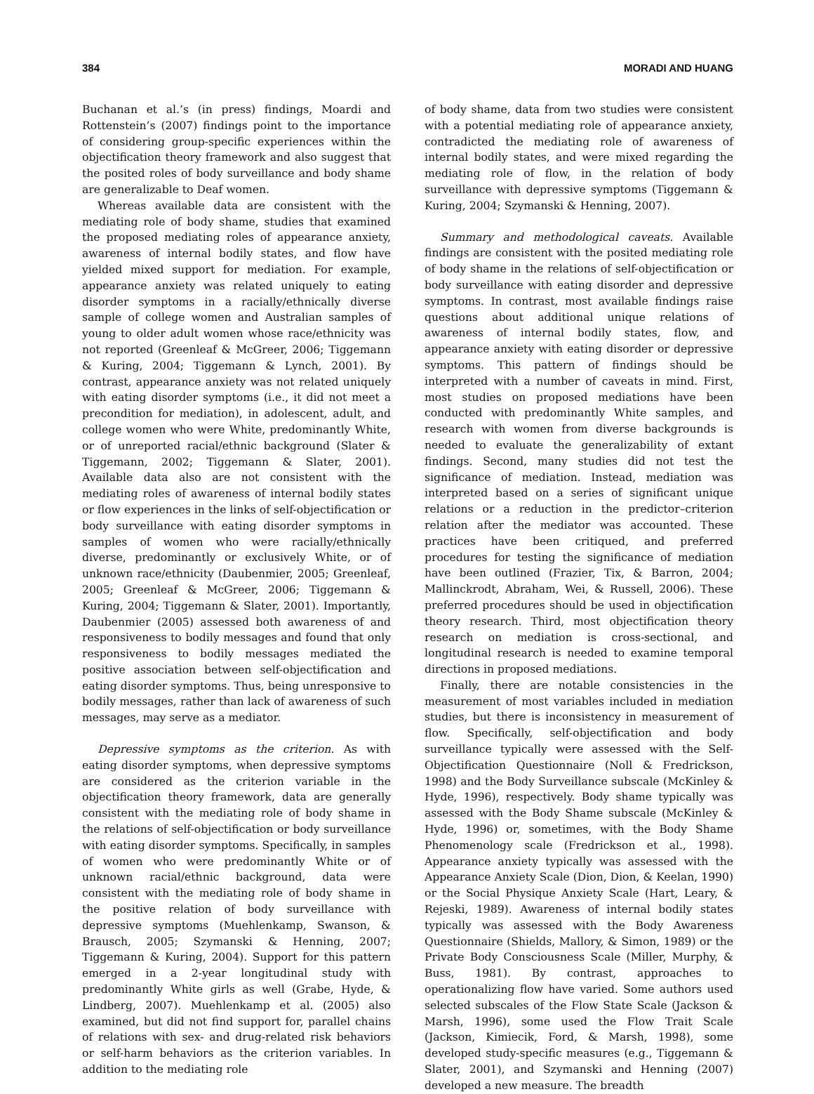384 MORADI AND HUANG
Buchanan et al.’s (in press) findings, Moardi and Rottenstein’s (2007) findings point to the importance of considering group-specific experiences within the objectification theory framework and also suggest that the posited roles of body surveillance and body shame are generalizable to Deaf women.
Whereas available data are consistent with the mediating role of body shame, studies that examined the proposed mediating roles of appearance anxiety, awareness of internal bodily states, and flow have yielded mixed support for mediation. For example, appearance anxiety was related uniquely to eating disorder symptoms in a racially/ethnically diverse sample of college women and Australian samples of young to older adult women whose race/ethnicity was not reported (Greenleaf & McGreer, 2006; Tiggemann & Kuring, 2004; Tiggemann & Lynch, 2001). By contrast, appearance anxiety was not related uniquely with eating disorder symptoms (i.e., it did not meet a precondition for mediation), in adolescent, adult, and college women who were White, predominantly White, or of unreported racial/ethnic background (Slater & Tiggemann, 2002; Tiggemann & Slater, 2001). Available data also are not consistent with the mediating roles of awareness of internal bodily states or flow experiences in the links of self-objectification or body surveillance with eating disorder symptoms in samples of women who were racially/ethnically diverse, predominantly or exclusively White, or of unknown race/ethnicity (Daubenmier, 2005; Greenleaf, 2005; Greenleaf & McGreer, 2006; Tiggemann & Kuring, 2004; Tiggemann & Slater, 2001). Importantly, Daubenmier (2005) assessed both awareness of and responsiveness to bodily messages and found that only responsiveness to bodily messages mediated the positive association between self-objectification and eating disorder symptoms. Thus, being unresponsive to bodily messages, rather than lack of awareness of such messages, may serve as a mediator.
Depressive symptoms as the criterion. As with eating disorder symptoms, when depressive symptoms are considered as the criterion variable in the objectification theory framework, data are generally consistent with the mediating role of body shame in the relations of self-objectification or body surveillance with eating disorder symptoms. Specifically, in samples of women who were predominantly White or of unknown racial/ethnic background, data were consistent with the mediating role of body shame in the positive relation of body surveillance with depressive symptoms (Muehlenkamp, Swanson, & Brausch, 2005; Szymanski & Henning, 2007; Tiggemann & Kuring, 2004). Support for this pattern emerged in a 2-year longitudinal study with predominantly White girls as well (Grabe, Hyde, & Lindberg, 2007). Muehlenkamp et al. (2005) also examined, but did not find support for, parallel chains of relations with sex- and drug-related risk behaviors or self-harm behaviors as the criterion variables. In addition to the mediating role
of body shame, data from two studies were consistent with a potential mediating role of appearance anxiety, contradicted the mediating role of awareness of internal bodily states, and were mixed regarding the mediating role of flow, in the relation of body surveillance with depressive symptoms (Tiggemann & Kuring, 2004; Szymanski & Henning, 2007).
Summary and methodological caveats. Available findings are consistent with the posited mediating role of body shame in the relations of self-objectification or body surveillance with eating disorder and depressive symptoms. In contrast, most available findings raise questions about additional unique relations of awareness of internal bodily states, flow, and appearance anxiety with eating disorder or depressive symptoms. This pattern of findings should be interpreted with a number of caveats in mind. First, most studies on proposed mediations have been conducted with predominantly White samples, and research with women from diverse backgrounds is needed to evaluate the generalizability of extant findings. Second, many studies did not test the significance of mediation. Instead, mediation was interpreted based on a series of significant unique relations or a reduction in the predictor–criterion relation after the mediator was accounted. These practices have been critiqued, and preferred procedures for testing the significance of mediation have been outlined (Frazier, Tix, & Barron, 2004; Mallinckrodt, Abraham, Wei, & Russell, 2006). These preferred procedures should be used in objectification theory research. Third, most objectification theory research on mediation is cross-sectional, and longitudinal research is needed to examine temporal directions in proposed mediations.
Finally, there are notable consistencies in the measurement of most variables included in mediation studies, but there is inconsistency in measurement of flow. Specifically, self-objectification and body surveillance typically were assessed with the Self-Objectification Questionnaire (Noll & Fredrickson, 1998) and the Body Surveillance subscale (McKinley & Hyde, 1996), respectively. Body shame typically was assessed with the Body Shame subscale (McKinley & Hyde, 1996) or, sometimes, with the Body Shame Phenomenology scale (Fredrickson et al., 1998). Appearance anxiety typically was assessed with the Appearance Anxiety Scale (Dion, Dion, & Keelan, 1990) or the Social Physique Anxiety Scale (Hart, Leary, & Rejeski, 1989). Awareness of internal bodily states typically was assessed with the Body Awareness Questionnaire (Shields, Mallory, & Simon, 1989) or the Private Body Consciousness Scale (Miller, Murphy, & Buss, 1981). By contrast, approaches to operationalizing flow have varied. Some authors used selected subscales of the Flow State Scale (Jackson & Marsh, 1996), some used the Flow Trait Scale (Jackson, Kimiecik, Ford, & Marsh, 1998), some developed study-specific measures (e.g., Tiggemann & Slater, 2001), and Szymanski and Henning (2007) developed a new measure. The breadth